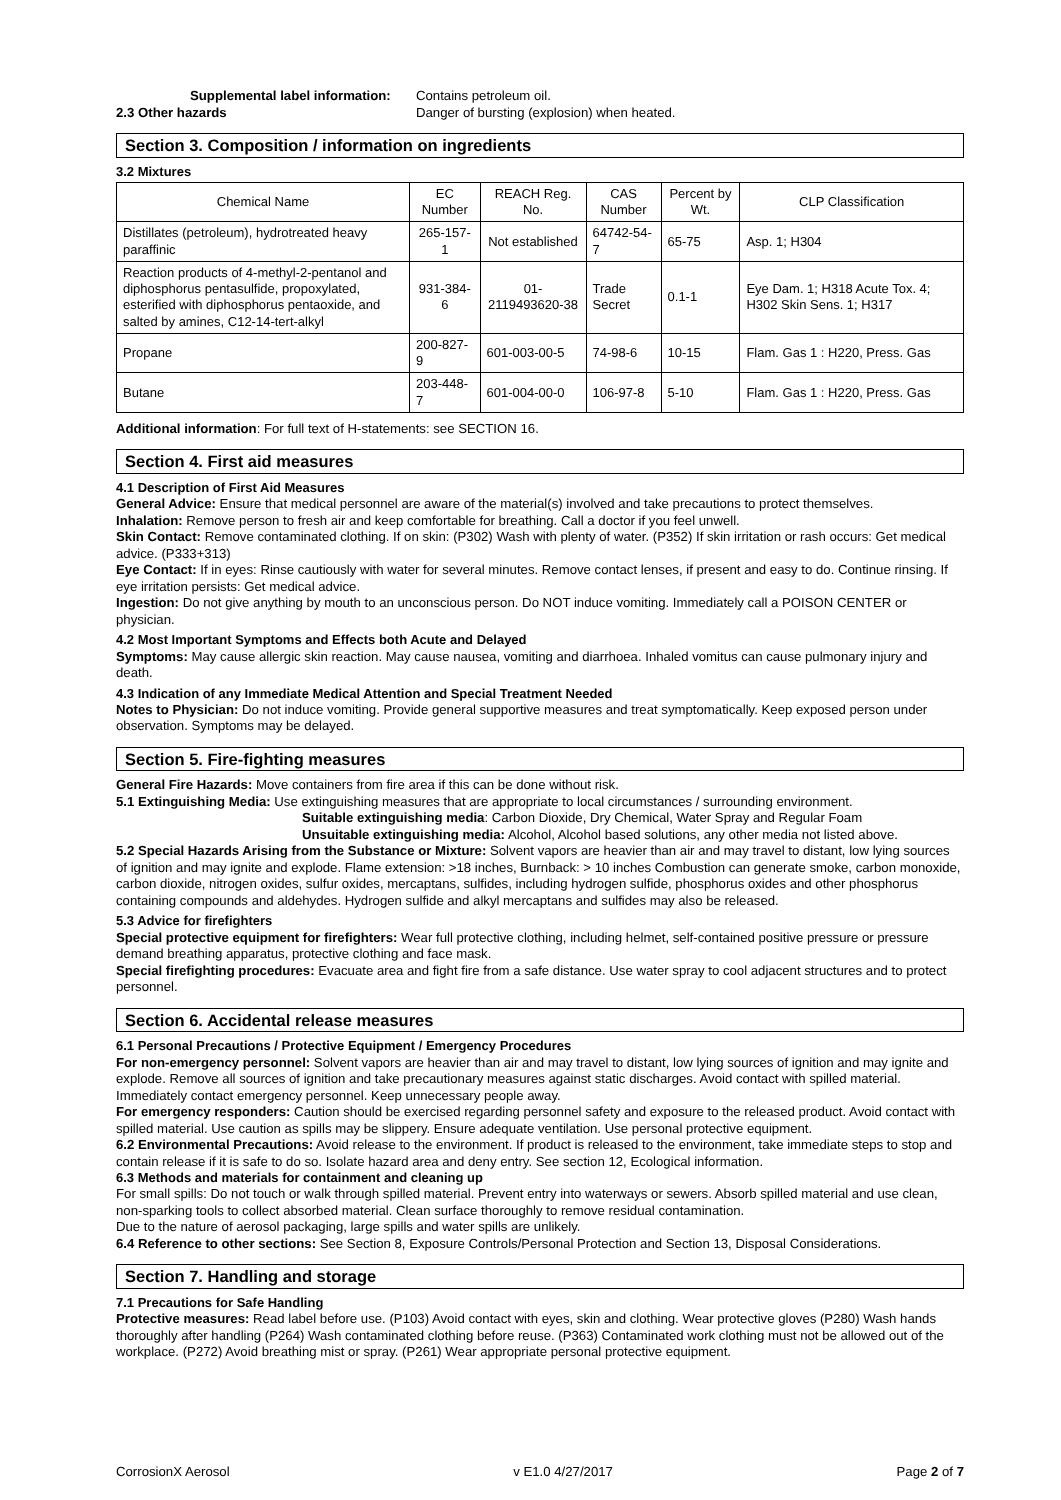Supplemental label information:
Contains petroleum oil.
2.3 Other hazards Danger of bursting (explosion) when heated.
Section 3. Composition / information on ingredients
3.2 Mixtures
| Chemical Name | EC Number | REACH Reg. No. | CAS Number | Percent by Wt. | CLP Classification |
| --- | --- | --- | --- | --- | --- |
| Distillates (petroleum), hydrotreated heavy paraffinic | 265-157-1 | Not established | 64742-54-7 | 65-75 | Asp. 1; H304 |
| Reaction products of 4-methyl-2-pentanol and diphosphorus pentasulfide, propoxylated, esterified with diphosphorus pentaoxide, and salted by amines, C12-14-tert-alkyl | 931-384-6 | 01-2119493620-38 | Trade Secret | 0.1-1 | Eye Dam. 1; H318 Acute Tox. 4; H302 Skin Sens. 1; H317 |
| Propane | 200-827-9 | 601-003-00-5 | 74-98-6 | 10-15 | Flam. Gas 1 : H220, Press. Gas |
| Butane | 203-448-7 | 601-004-00-0 | 106-97-8 | 5-10 | Flam. Gas 1 : H220, Press. Gas |
Additional information: For full text of H-statements: see SECTION 16.
Section 4. First aid measures
4.1 Description of First Aid Measures
General Advice: Ensure that medical personnel are aware of the material(s) involved and take precautions to protect themselves.
Inhalation: Remove person to fresh air and keep comfortable for breathing. Call a doctor if you feel unwell.
Skin Contact: Remove contaminated clothing. If on skin: (P302) Wash with plenty of water. (P352) If skin irritation or rash occurs: Get medical advice. (P333+313)
Eye Contact: If in eyes: Rinse cautiously with water for several minutes. Remove contact lenses, if present and easy to do. Continue rinsing. If eye irritation persists: Get medical advice.
Ingestion: Do not give anything by mouth to an unconscious person. Do NOT induce vomiting. Immediately call a POISON CENTER or physician.
4.2 Most Important Symptoms and Effects both Acute and Delayed
Symptoms: May cause allergic skin reaction. May cause nausea, vomiting and diarrhoea. Inhaled vomitus can cause pulmonary injury and death.
4.3 Indication of any Immediate Medical Attention and Special Treatment Needed
Notes to Physician: Do not induce vomiting. Provide general supportive measures and treat symptomatically. Keep exposed person under observation. Symptoms may be delayed.
Section 5. Fire-fighting measures
General Fire Hazards: Move containers from fire area if this can be done without risk.
5.1 Extinguishing Media: Use extinguishing measures that are appropriate to local circumstances / surrounding environment.
Suitable extinguishing media: Carbon Dioxide, Dry Chemical, Water Spray and Regular Foam
Unsuitable extinguishing media: Alcohol, Alcohol based solutions, any other media not listed above.
5.2 Special Hazards Arising from the Substance or Mixture: Solvent vapors are heavier than air and may travel to distant, low lying sources of ignition and may ignite and explode. Flame extension: >18 inches, Burnback: > 10 inches Combustion can generate smoke, carbon monoxide, carbon dioxide, nitrogen oxides, sulfur oxides, mercaptans, sulfides, including hydrogen sulfide, phosphorus oxides and other phosphorus containing compounds and aldehydes. Hydrogen sulfide and alkyl mercaptans and sulfides may also be released.
5.3 Advice for firefighters
Special protective equipment for firefighters: Wear full protective clothing, including helmet, self-contained positive pressure or pressure demand breathing apparatus, protective clothing and face mask.
Special firefighting procedures: Evacuate area and fight fire from a safe distance. Use water spray to cool adjacent structures and to protect personnel.
Section 6. Accidental release measures
6.1 Personal Precautions / Protective Equipment / Emergency Procedures
For non-emergency personnel: Solvent vapors are heavier than air and may travel to distant, low lying sources of ignition and may ignite and explode. Remove all sources of ignition and take precautionary measures against static discharges. Avoid contact with spilled material. Immediately contact emergency personnel. Keep unnecessary people away.
For emergency responders: Caution should be exercised regarding personnel safety and exposure to the released product. Avoid contact with spilled material. Use caution as spills may be slippery. Ensure adequate ventilation. Use personal protective equipment.
6.2 Environmental Precautions: Avoid release to the environment. If product is released to the environment, take immediate steps to stop and contain release if it is safe to do so. Isolate hazard area and deny entry. See section 12, Ecological information.
6.3 Methods and materials for containment and cleaning up
For small spills: Do not touch or walk through spilled material. Prevent entry into waterways or sewers. Absorb spilled material and use clean, non-sparking tools to collect absorbed material. Clean surface thoroughly to remove residual contamination.
Due to the nature of aerosol packaging, large spills and water spills are unlikely.
6.4 Reference to other sections: See Section 8, Exposure Controls/Personal Protection and Section 13, Disposal Considerations.
Section 7. Handling and storage
7.1 Precautions for Safe Handling
Protective measures: Read label before use. (P103) Avoid contact with eyes, skin and clothing. Wear protective gloves (P280) Wash hands thoroughly after handling (P264) Wash contaminated clothing before reuse. (P363) Contaminated work clothing must not be allowed out of the workplace. (P272) Avoid breathing mist or spray. (P261) Wear appropriate personal protective equipment.
CorrosionX Aerosol v E1.0 4/27/2017 Page 2 of 7